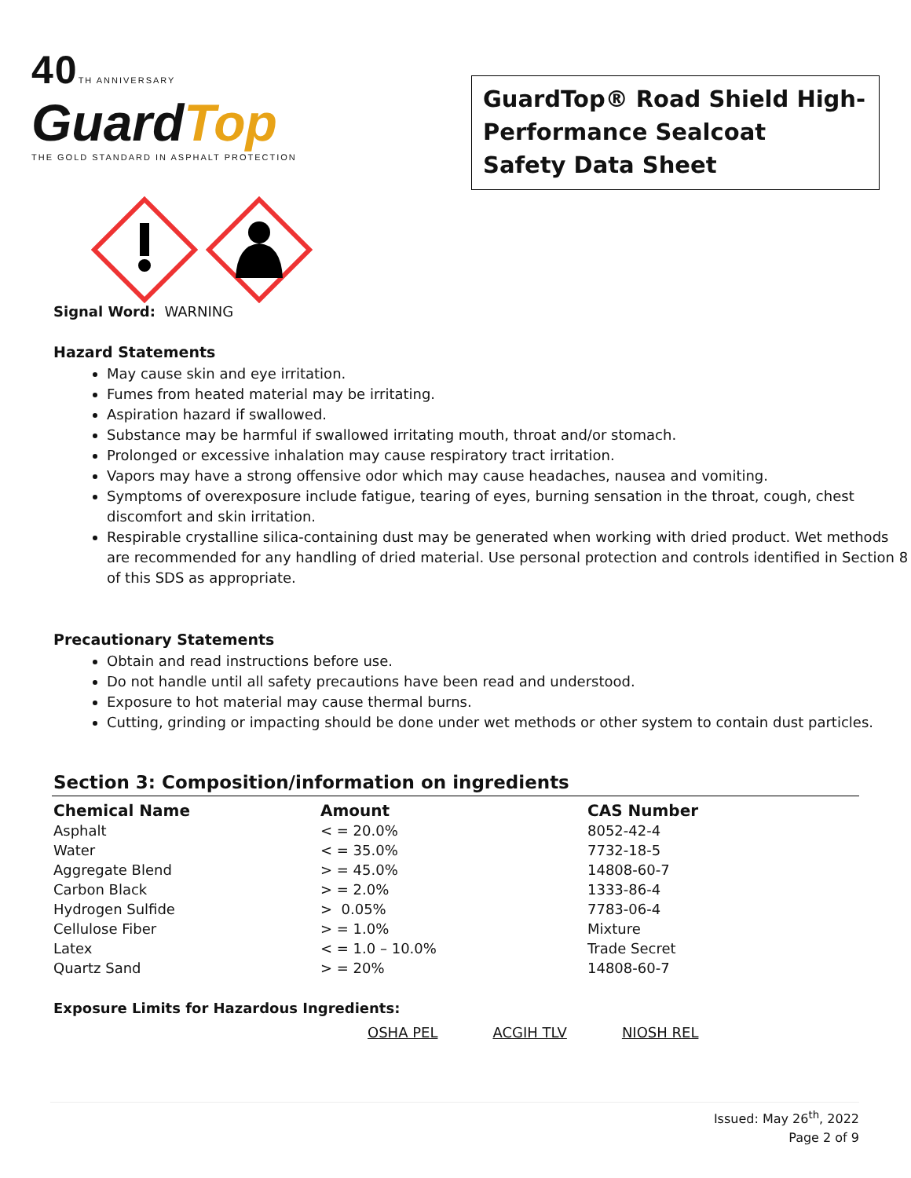40 TH ANNIVERSARY
GuardTop
THE GOLD STANDARD IN ASPHALT PROTECTION
GuardTop® Road Shield High-Performance Sealcoat
Safety Data Sheet
Signal Word: WARNING
Hazard Statements
May cause skin and eye irritation.
Fumes from heated material may be irritating.
Aspiration hazard if swallowed.
Substance may be harmful if swallowed irritating mouth, throat and/or stomach.
Prolonged or excessive inhalation may cause respiratory tract irritation.
Vapors may have a strong offensive odor which may cause headaches, nausea and vomiting.
Symptoms of overexposure include fatigue, tearing of eyes, burning sensation in the throat, cough, chest discomfort and skin irritation.
Respirable crystalline silica-containing dust may be generated when working with dried product. Wet methods are recommended for any handling of dried material. Use personal protection and controls identified in Section 8 of this SDS as appropriate.
Precautionary Statements
Obtain and read instructions before use.
Do not handle until all safety precautions have been read and understood.
Exposure to hot material may cause thermal burns.
Cutting, grinding or impacting should be done under wet methods or other system to contain dust particles.
Section 3: Composition/information on ingredients
| Chemical Name | Amount | CAS Number |
| --- | --- | --- |
| Asphalt | < = 20.0% | 8052-42-4 |
| Water | < = 35.0% | 7732-18-5 |
| Aggregate Blend | > = 45.0% | 14808-60-7 |
| Carbon Black | > = 2.0% | 1333-86-4 |
| Hydrogen Sulfide | > 0.05% | 7783-06-4 |
| Cellulose Fiber | > = 1.0% | Mixture |
| Latex | < = 1.0 – 10.0% | Trade Secret |
| Quartz Sand | > = 20% | 14808-60-7 |
Exposure Limits for Hazardous Ingredients:
OSHA PEL ACGIH TLV NIOSH REL
Issued: May 26<sup>th</sup>, 2022
Page 2 of 9